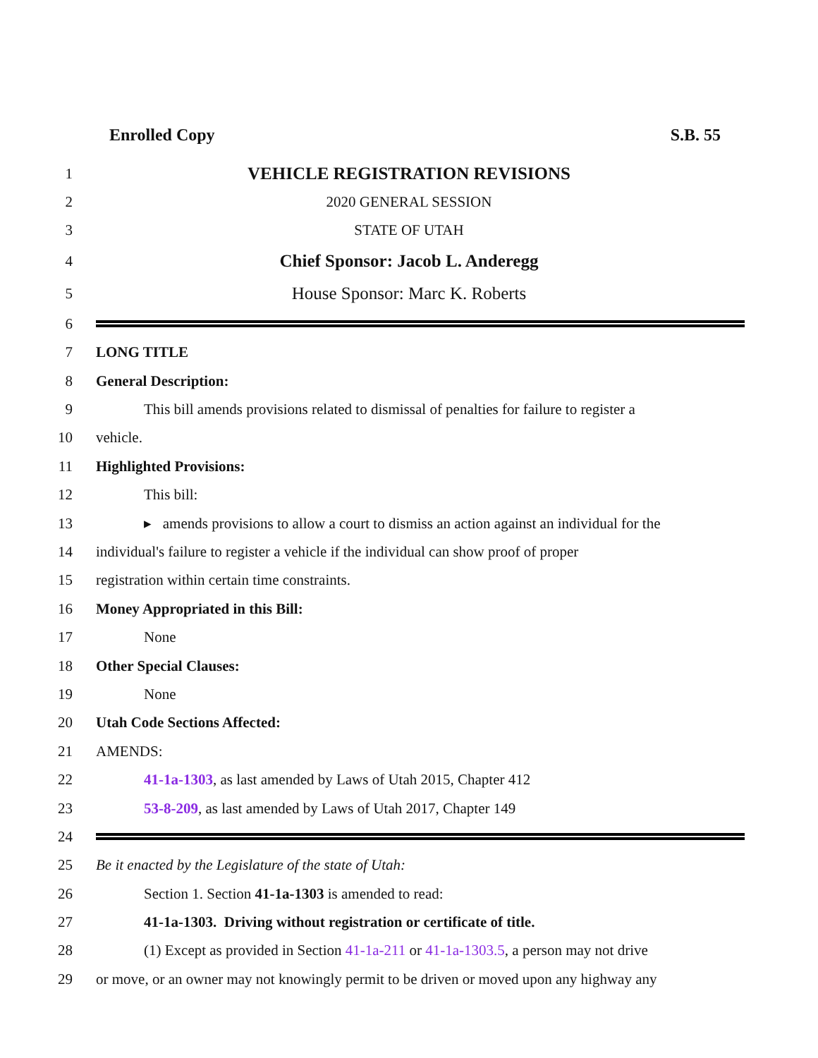Enrolled Copy S.B. 55
1
VEHICLE REGISTRATION REVISIONS
2 2020 GENERAL SESSION
3 STATE OF UTAH
4
Chief Sponsor: Jacob L. Anderegg
5
House Sponsor: Marc K. Roberts
6
7 LONG TITLE
8 General Description:
9
This bill amends provisions related to dismissal of penalties for failure to register a
10 vehicle.
11 Highlighted Provisions:
12 This bill:
13
▸ amends provisions to allow a court to dismiss an action against an individual for the
14
individual's failure to register a vehicle if the individual can show proof of proper
15 registration within certain time constraints.
16 Money Appropriated in this Bill:
17 None
18 Other Special Clauses:
19 None
20 Utah Code Sections Affected:
21 AMENDS:
22 41-1a-1303, as last amended by Laws of Utah 2015, Chapter 412
23 53-8-209, as last amended by Laws of Utah 2017, Chapter 149
24
25 Be it enacted by the Legislature of the state of Utah:
26 Section 1. Section 41-1a-1303 is amended to read:
27 41-1a-1303. Driving without registration or certificate of title.
28
(1) Except as provided in Section 41-1a-211 or 41-1a-1303.5, a person may not drive
29
or move, or an owner may not knowingly permit to be driven or moved upon any highway any